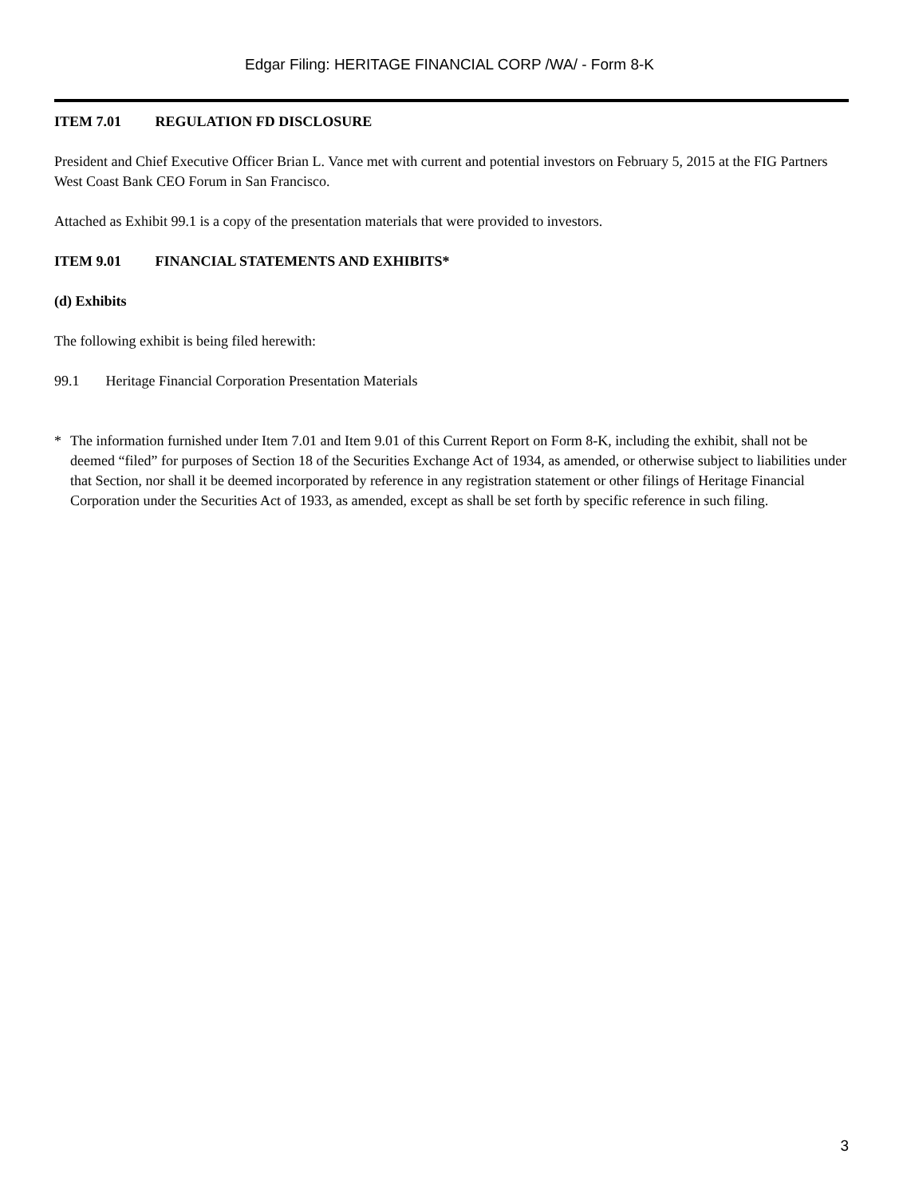Edgar Filing: HERITAGE FINANCIAL CORP /WA/ - Form 8-K
ITEM 7.01 REGULATION FD DISCLOSURE
President and Chief Executive Officer Brian L. Vance met with current and potential investors on February 5, 2015 at the FIG Partners West Coast Bank CEO Forum in San Francisco.
Attached as Exhibit 99.1 is a copy of the presentation materials that were provided to investors.
ITEM 9.01 FINANCIAL STATEMENTS AND EXHIBITS*
(d) Exhibits
The following exhibit is being filed herewith:
99.1 Heritage Financial Corporation Presentation Materials
* The information furnished under Item 7.01 and Item 9.01 of this Current Report on Form 8-K, including the exhibit, shall not be deemed “filed” for purposes of Section 18 of the Securities Exchange Act of 1934, as amended, or otherwise subject to liabilities under that Section, nor shall it be deemed incorporated by reference in any registration statement or other filings of Heritage Financial Corporation under the Securities Act of 1933, as amended, except as shall be set forth by specific reference in such filing.
3